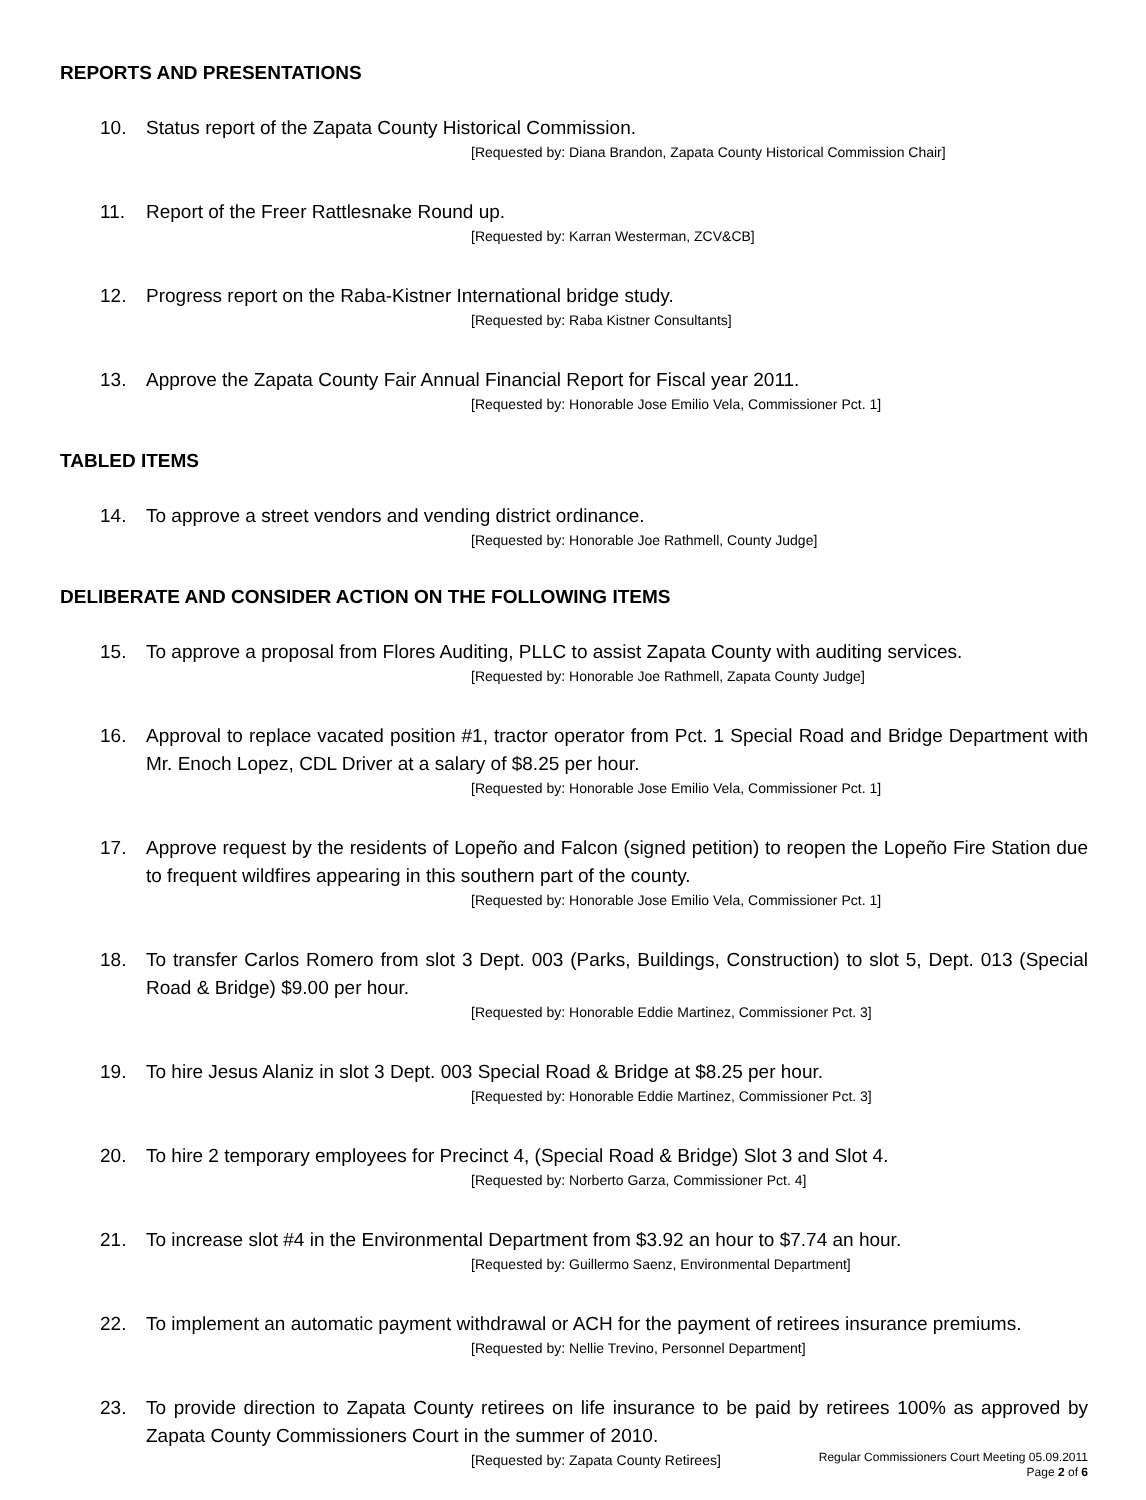REPORTS AND PRESENTATIONS
10. Status report of the Zapata County Historical Commission.
[Requested by: Diana Brandon, Zapata County Historical Commission Chair]
11. Report of the Freer Rattlesnake Round up.
[Requested by: Karran Westerman, ZCV&CB]
12. Progress report on the Raba-Kistner International bridge study.
[Requested by: Raba Kistner Consultants]
13. Approve the Zapata County Fair Annual Financial Report for Fiscal year 2011.
[Requested by: Honorable Jose Emilio Vela, Commissioner Pct. 1]
TABLED ITEMS
14. To approve a street vendors and vending district ordinance.
[Requested by: Honorable Joe Rathmell, County Judge]
DELIBERATE AND CONSIDER ACTION ON THE FOLLOWING ITEMS
15. To approve a proposal from Flores Auditing, PLLC to assist Zapata County with auditing services.
[Requested by: Honorable Joe Rathmell, Zapata County Judge]
16. Approval to replace vacated position #1, tractor operator from Pct. 1 Special Road and Bridge Department with Mr. Enoch Lopez, CDL Driver at a salary of $8.25 per hour.
[Requested by: Honorable Jose Emilio Vela, Commissioner Pct. 1]
17. Approve request by the residents of Lopeño and Falcon (signed petition) to reopen the Lopeño Fire Station due to frequent wildfires appearing in this southern part of the county.
[Requested by: Honorable Jose Emilio Vela, Commissioner Pct. 1]
18. To transfer Carlos Romero from slot 3 Dept. 003 (Parks, Buildings, Construction) to slot 5, Dept. 013 (Special Road & Bridge) $9.00 per hour.
[Requested by: Honorable Eddie Martinez, Commissioner Pct. 3]
19. To hire Jesus Alaniz in slot 3 Dept. 003 Special Road & Bridge at $8.25 per hour.
[Requested by: Honorable Eddie Martinez, Commissioner Pct. 3]
20. To hire 2 temporary employees for Precinct 4, (Special Road & Bridge) Slot 3 and Slot 4.
[Requested by: Norberto Garza, Commissioner Pct. 4]
21. To increase slot #4 in the Environmental Department from $3.92 an hour to $7.74 an hour.
[Requested by: Guillermo Saenz, Environmental Department]
22. To implement an automatic payment withdrawal or ACH for the payment of retirees insurance premiums.
[Requested by: Nellie Trevino, Personnel Department]
23. To provide direction to Zapata County retirees on life insurance to be paid by retirees 100% as approved by Zapata County Commissioners Court in the summer of 2010.
[Requested by: Zapata County Retirees]
Regular Commissioners Court Meeting 05.09.2011
Page 2 of 6